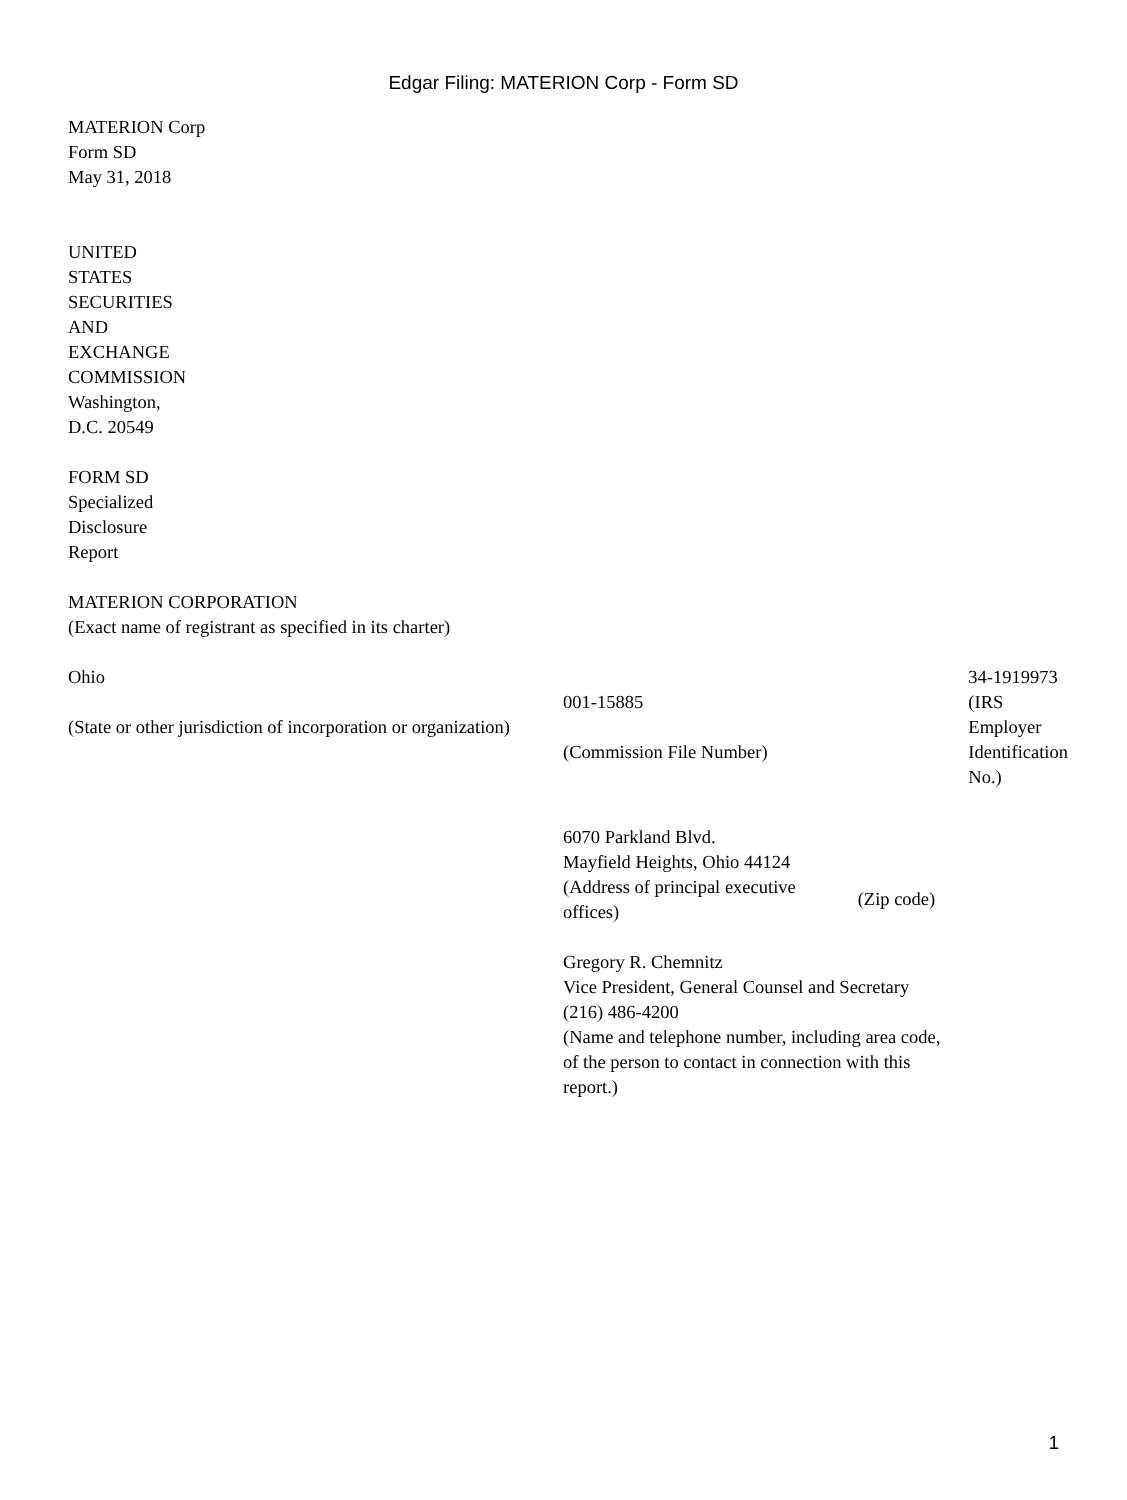Edgar Filing: MATERION Corp - Form SD
MATERION Corp
Form SD
May 31, 2018
UNITED
STATES
SECURITIES
AND
EXCHANGE
COMMISSION
Washington,
D.C. 20549
FORM SD
Specialized
Disclosure
Report
MATERION CORPORATION
(Exact name of registrant as specified in its charter)
| Ohio (State or other jurisdiction of incorporation or organization) | 001-15885 (Commission File Number) | 34-1919973 (IRS Employer Identification No.) |
| | 6070 Parkland Blvd. Mayfield Heights, Ohio 44124 (Address of principal executive offices) (Zip code) | |
| | Gregory R. Chemnitz Vice President, General Counsel and Secretary (216) 486-4200 (Name and telephone number, including area code, of the person to contact in connection with this report.) | |
1